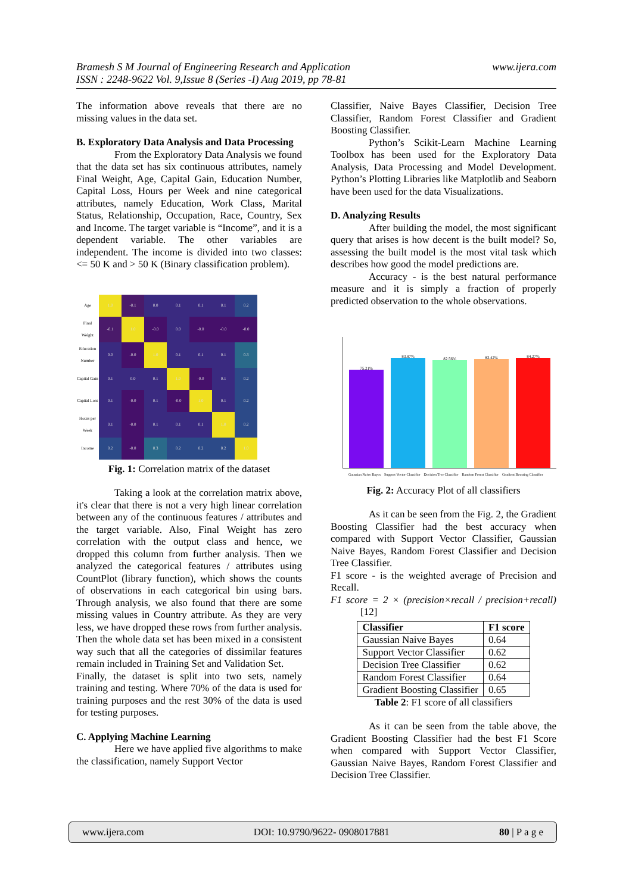Bramesh S M Journal of Engineering Research and Application
ISSN : 2248-9622 Vol. 9,Issue 8 (Series -I) Aug 2019, pp 78-81
www.ijera.com
The information above reveals that there are no missing values in the data set.
B. Exploratory Data Analysis and Data Processing
From the Exploratory Data Analysis we found that the data set has six continuous attributes, namely Final Weight, Age, Capital Gain, Education Number, Capital Loss, Hours per Week and nine categorical attributes, namely Education, Work Class, Marital Status, Relationship, Occupation, Race, Country, Sex and Income. The target variable is “Income”, and it is a dependent variable. The other variables are independent. The income is divided into two classes: <= 50 K and > 50 K (Binary classification problem).
| Age | 1.0 | -0.1 | 0.0 | 0.1 | 0.1 | 0.1 | 0.2 |
| Final Weight | -0.1 | 1.0 | -0.0 | 0.0 | -0.0 | -0.0 | -0.0 |
| Education Number | 0.0 | -0.0 | 1.0 | 0.1 | 0.1 | 0.1 | 0.3 |
| Capital Gain | 0.1 | 0.0 | 0.1 | 1.0 | -0.0 | 0.1 | 0.2 |
| Capital Loss | 0.1 | -0.0 | 0.1 | -0.0 | 1.0 | 0.1 | 0.2 |
| Hours per Week | 0.1 | -0.0 | 0.1 | 0.1 | 0.1 | 1.0 | 0.2 |
| Income | 0.2 | -0.0 | 0.3 | 0.2 | 0.2 | 0.2 | 1.0 |
Fig. 1: Correlation matrix of the dataset
Taking a look at the correlation matrix above, it's clear that there is not a very high linear correlation between any of the continuous features / attributes and the target variable. Also, Final Weight has zero correlation with the output class and hence, we dropped this column from further analysis. Then we analyzed the categorical features / attributes using CountPlot (library function), which shows the counts of observations in each categorical bin using bars. Through analysis, we also found that there are some missing values in Country attribute. As they are very less, we have dropped these rows from further analysis. Then the whole data set has been mixed in a consistent way such that all the categories of dissimilar features remain included in Training Set and Validation Set.
Finally, the dataset is split into two sets, namely training and testing. Where 70% of the data is used for training purposes and the rest 30% of the data is used for testing purposes.
C. Applying Machine Learning
Here we have applied five algorithms to make the classification, namely Support Vector
Classifier, Naive Bayes Classifier, Decision Tree Classifier, Random Forest Classifier and Gradient Boosting Classifier.
Python’s Scikit-Learn Machine Learning Toolbox has been used for the Exploratory Data Analysis, Data Processing and Model Development. Python’s Plotting Libraries like Matplotlib and Seaborn have been used for the data Visualizations.
D. Analyzing Results
After building the model, the most significant query that arises is how decent is the built model? So, assessing the built model is the most vital task which describes how good the model predictions are.
Accuracy - is the best natural performance measure and it is simply a fraction of properly predicted observation to the whole observations.
75.21%
83.87%
82.56%
83.42%
84.27%
Gaussian Naive Bayes Support Vector Classifier Decision Tree Classifier Random Forest Classifier Gradient Boosting Classifier
Fig. 2: Accuracy Plot of all classifiers
As it can be seen from the Fig. 2, the Gradient Boosting Classifier had the best accuracy when compared with Support Vector Classifier, Gaussian Naive Bayes, Random Forest Classifier and Decision Tree Classifier.
F1 score - is the weighted average of Precision and Recall.
F1 score = 2 × (precision×recall / precision+recall) [12]
| Classifier | F1 score |
| --- | --- |
| Gaussian Naive Bayes | 0.64 |
| Support Vector Classifier | 0.62 |
| Decision Tree Classifier | 0.62 |
| Random Forest Classifier | 0.64 |
| Gradient Boosting Classifier | 0.65 |
Table 2: F1 score of all classifiers
As it can be seen from the table above, the Gradient Boosting Classifier had the best F1 Score when compared with Support Vector Classifier, Gaussian Naive Bayes, Random Forest Classifier and Decision Tree Classifier.
www.ijera.com DOI: 10.9790/9622- 0908017881 80 | P a g e